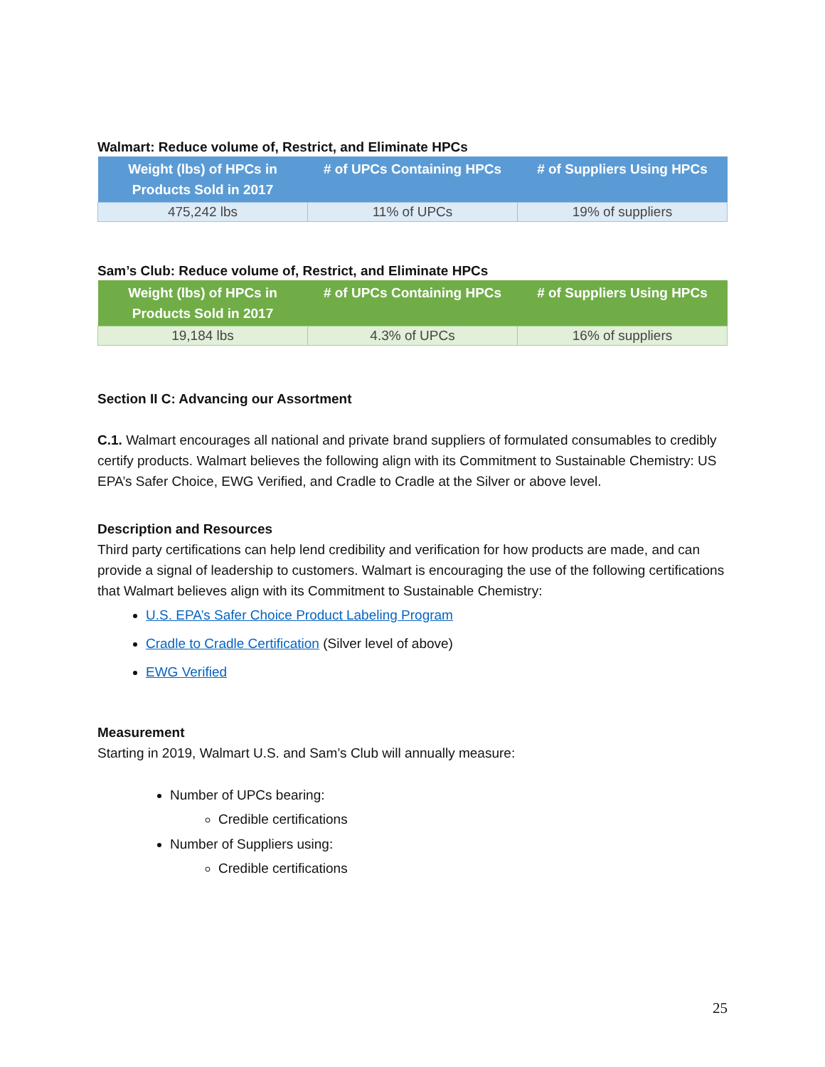Walmart: Reduce volume of, Restrict, and Eliminate HPCs
| Weight (lbs) of HPCs in Products Sold in 2017 | # of UPCs Containing HPCs | # of Suppliers Using HPCs |
| --- | --- | --- |
| 475,242 lbs | 11% of UPCs | 19% of suppliers |
Sam’s Club: Reduce volume of, Restrict, and Eliminate HPCs
| Weight (lbs) of HPCs in Products Sold in 2017 | # of UPCs Containing HPCs | # of Suppliers Using HPCs |
| --- | --- | --- |
| 19,184 lbs | 4.3% of UPCs | 16% of suppliers |
Section II C: Advancing our Assortment
C.1. Walmart encourages all national and private brand suppliers of formulated consumables to credibly certify products. Walmart believes the following align with its Commitment to Sustainable Chemistry: US EPA’s Safer Choice, EWG Verified, and Cradle to Cradle at the Silver or above level.
Description and Resources
Third party certifications can help lend credibility and verification for how products are made, and can provide a signal of leadership to customers. Walmart is encouraging the use of the following certifications that Walmart believes align with its Commitment to Sustainable Chemistry:
U.S. EPA’s Safer Choice Product Labeling Program
Cradle to Cradle Certification (Silver level of above)
EWG Verified
Measurement
Starting in 2019, Walmart U.S. and Sam’s Club will annually measure:
Number of UPCs bearing:
Credible certifications
Number of Suppliers using:
Credible certifications
25